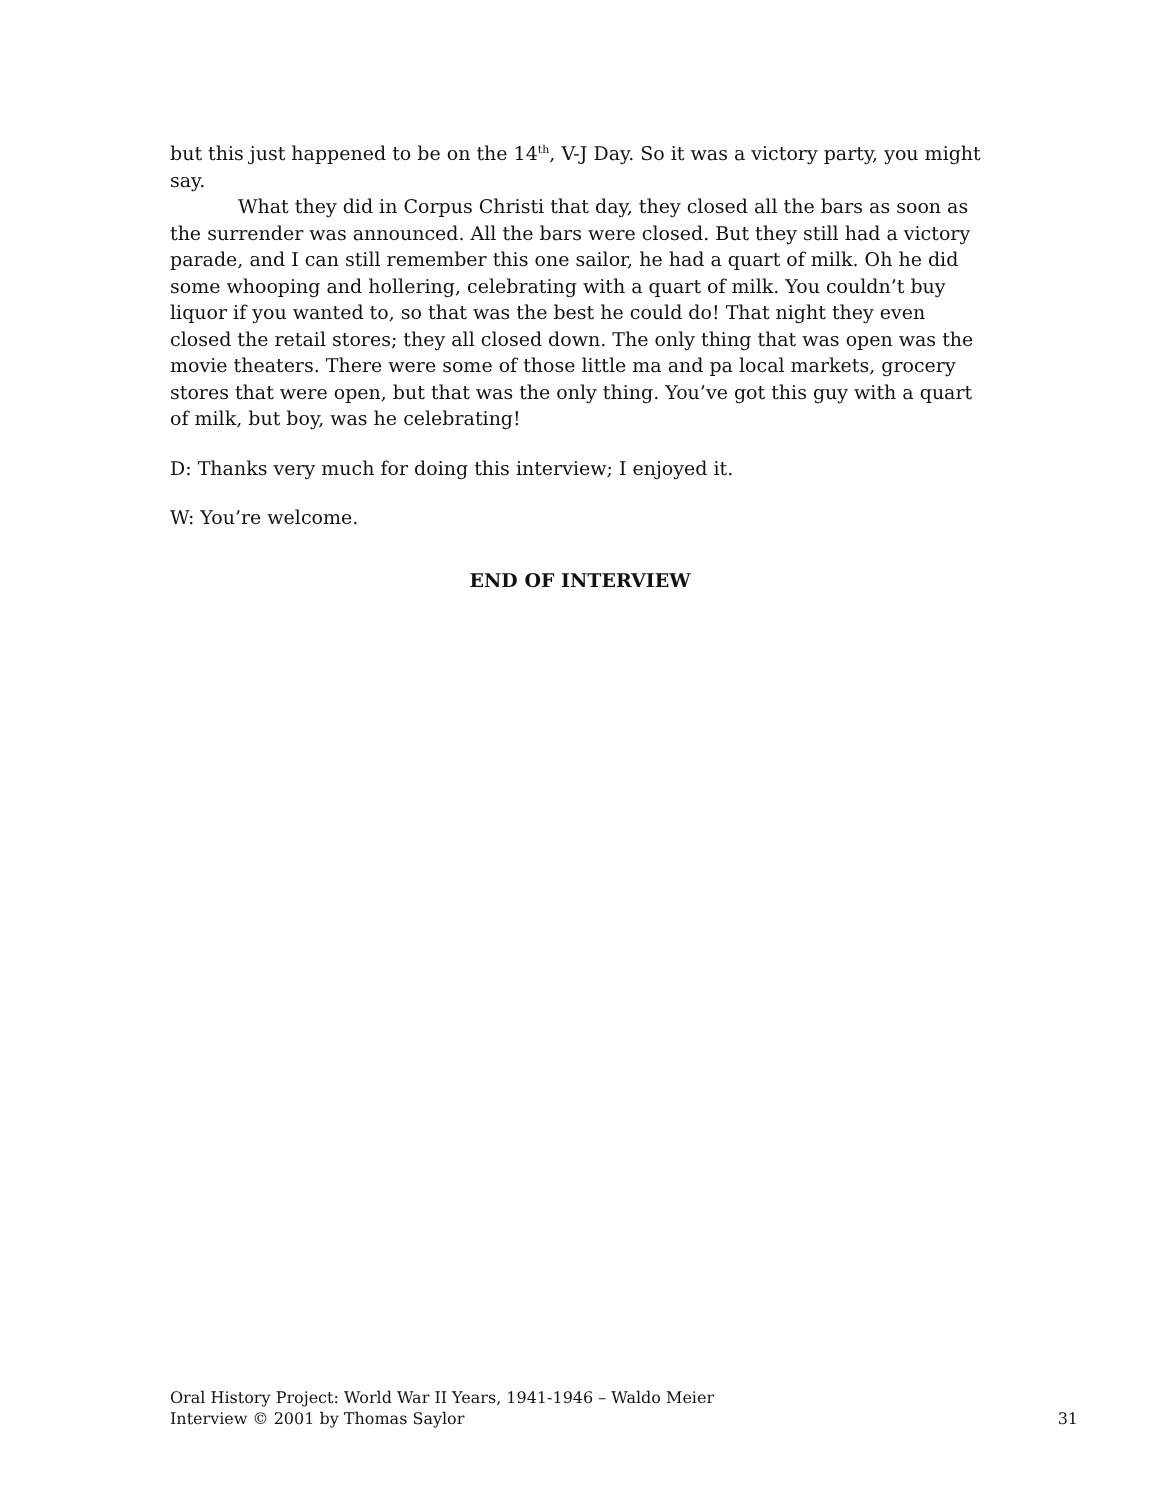but this just happened to be on the 14<sup>th</sup>, V-J Day. So it was a victory party, you might say.
What they did in Corpus Christi that day, they closed all the bars as soon as the surrender was announced. All the bars were closed. But they still had a victory parade, and I can still remember this one sailor, he had a quart of milk. Oh he did some whooping and hollering, celebrating with a quart of milk. You couldn’t buy liquor if you wanted to, so that was the best he could do! That night they even closed the retail stores; they all closed down. The only thing that was open was the movie theaters. There were some of those little ma and pa local markets, grocery stores that were open, but that was the only thing. You’ve got this guy with a quart of milk, but boy, was he celebrating!
D: Thanks very much for doing this interview; I enjoyed it.
W: You’re welcome.
END OF INTERVIEW
Oral History Project: World War II Years, 1941-1946 – Waldo Meier
Interview © 2001 by Thomas Saylor 31